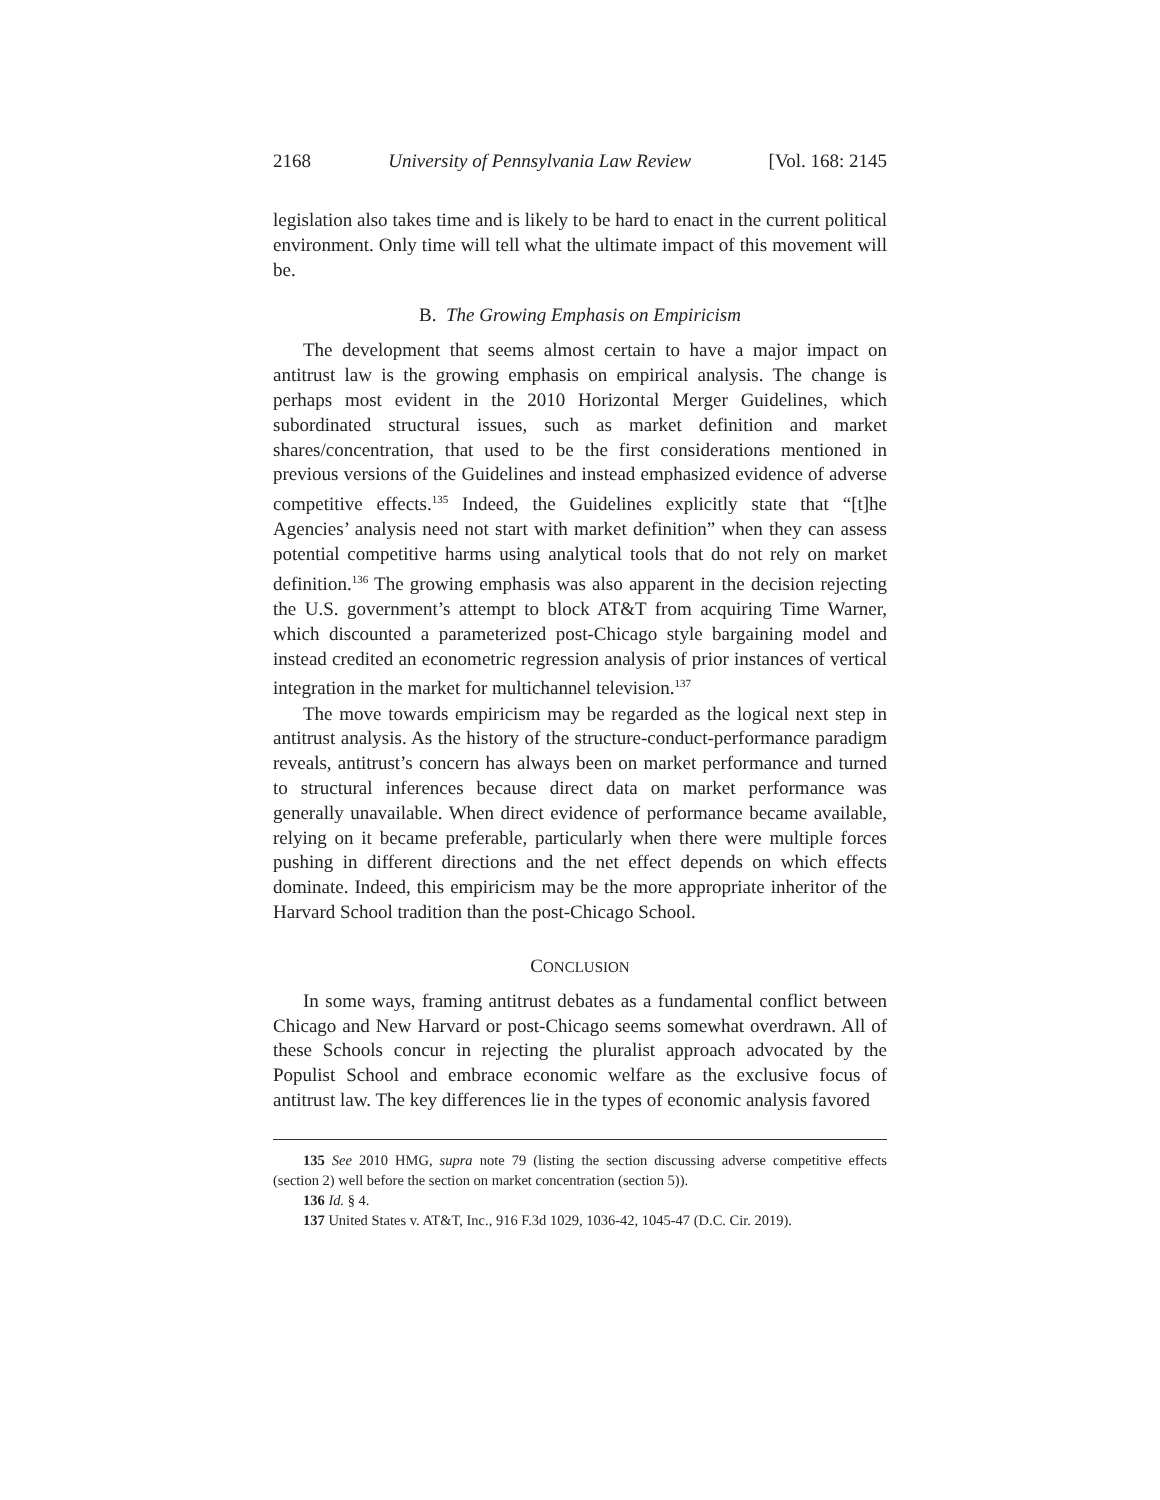2168 University of Pennsylvania Law Review [Vol. 168: 2145
legislation also takes time and is likely to be hard to enact in the current political environment. Only time will tell what the ultimate impact of this movement will be.
B. The Growing Emphasis on Empiricism
The development that seems almost certain to have a major impact on antitrust law is the growing emphasis on empirical analysis. The change is perhaps most evident in the 2010 Horizontal Merger Guidelines, which subordinated structural issues, such as market definition and market shares/concentration, that used to be the first considerations mentioned in previous versions of the Guidelines and instead emphasized evidence of adverse competitive effects.<sup>135</sup> Indeed, the Guidelines explicitly state that “[t]he Agencies’ analysis need not start with market definition” when they can assess potential competitive harms using analytical tools that do not rely on market definition.<sup>136</sup> The growing emphasis was also apparent in the decision rejecting the U.S. government’s attempt to block AT&T from acquiring Time Warner, which discounted a parameterized post-Chicago style bargaining model and instead credited an econometric regression analysis of prior instances of vertical integration in the market for multichannel television.<sup>137</sup>
The move towards empiricism may be regarded as the logical next step in antitrust analysis. As the history of the structure-conduct-performance paradigm reveals, antitrust’s concern has always been on market performance and turned to structural inferences because direct data on market performance was generally unavailable. When direct evidence of performance became available, relying on it became preferable, particularly when there were multiple forces pushing in different directions and the net effect depends on which effects dominate. Indeed, this empiricism may be the more appropriate inheritor of the Harvard School tradition than the post-Chicago School.
CONCLUSION
In some ways, framing antitrust debates as a fundamental conflict between Chicago and New Harvard or post-Chicago seems somewhat overdrawn. All of these Schools concur in rejecting the pluralist approach advocated by the Populist School and embrace economic welfare as the exclusive focus of antitrust law. The key differences lie in the types of economic analysis favored
135 See 2010 HMG, supra note 79 (listing the section discussing adverse competitive effects (section 2) well before the section on market concentration (section 5)).
136 Id. § 4.
137 United States v. AT&T, Inc., 916 F.3d 1029, 1036-42, 1045-47 (D.C. Cir. 2019).